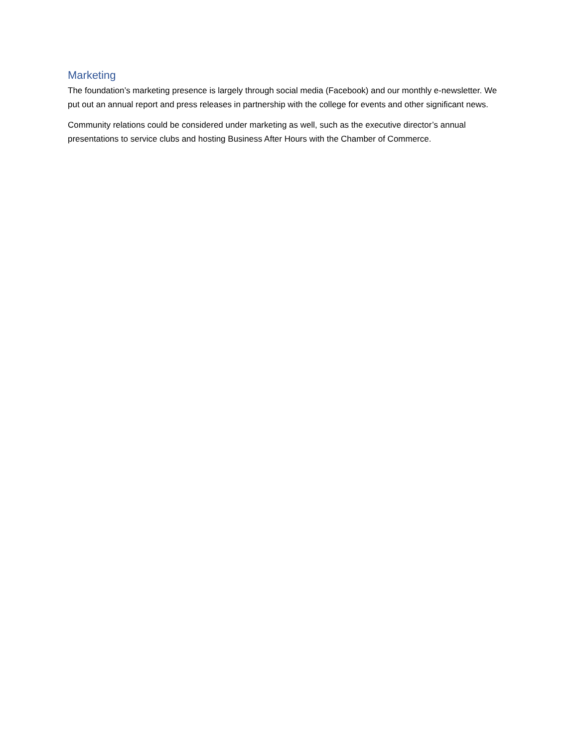Marketing
The foundation’s marketing presence is largely through social media (Facebook) and our monthly e-newsletter. We put out an annual report and press releases in partnership with the college for events and other significant news.
Community relations could be considered under marketing as well, such as the executive director’s annual presentations to service clubs and hosting Business After Hours with the Chamber of Commerce.